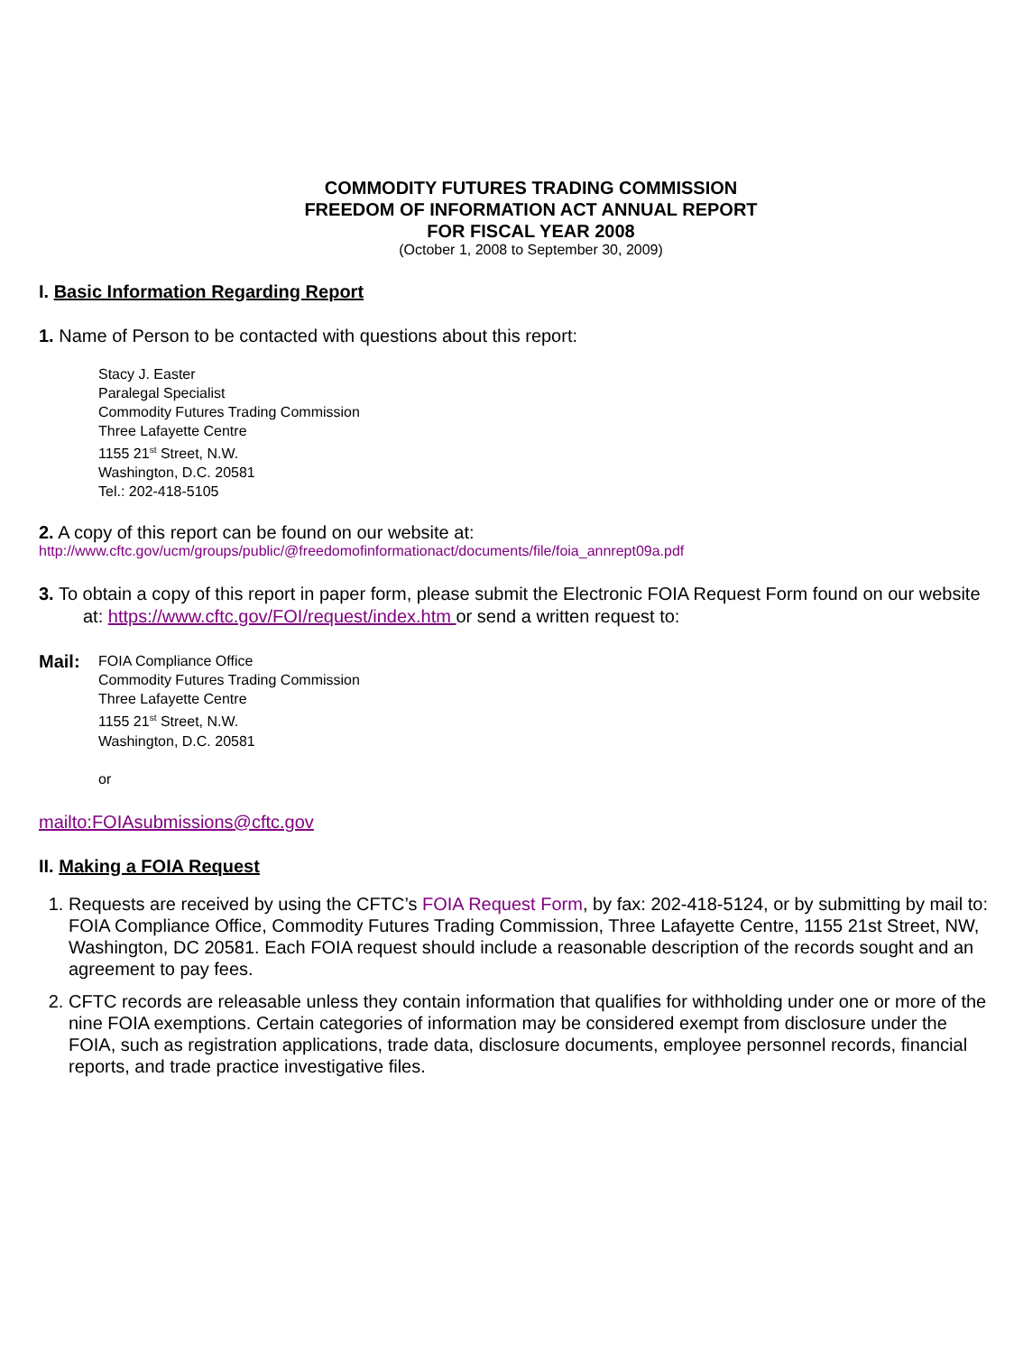COMMODITY FUTURES TRADING COMMISSION
FREEDOM OF INFORMATION ACT ANNUAL REPORT
FOR FISCAL YEAR 2008
(October 1, 2008 to September 30, 2009)
I. Basic Information Regarding Report
1. Name of Person to be contacted with questions about this report:
Stacy J. Easter
Paralegal Specialist
Commodity Futures Trading Commission
Three Lafayette Centre
1155 21<sup>st</sup> Street, N.W.
Washington, D.C. 20581
Tel.: 202-418-5105
2. A copy of this report can be found on our website at:
http://www.cftc.gov/ucm/groups/public/@freedomofinformationact/documents/file/foia_annrept09a.pdf
3. To obtain a copy of this report in paper form, please submit the Electronic FOIA Request Form found on our website at: https://www.cftc.gov/FOI/request/index.htm or send a written request to:
Mail:
FOIA Compliance Office
Commodity Futures Trading Commission
Three Lafayette Centre
1155 21<sup>st</sup> Street, N.W.
Washington, D.C. 20581
or
mailto:FOIAsubmissions@cftc.gov
II. Making a FOIA Request
1. Requests are received by using the CFTC’s FOIA Request Form, by fax: 202-418-5124, or by submitting by mail to: FOIA Compliance Office, Commodity Futures Trading Commission, Three Lafayette Centre, 1155 21st Street, NW, Washington, DC 20581. Each FOIA request should include a reasonable description of the records sought and an agreement to pay fees.
2. CFTC records are releasable unless they contain information that qualifies for withholding under one or more of the nine FOIA exemptions. Certain categories of information may be considered exempt from disclosure under the FOIA, such as registration applications, trade data, disclosure documents, employee personnel records, financial reports, and trade practice investigative files.